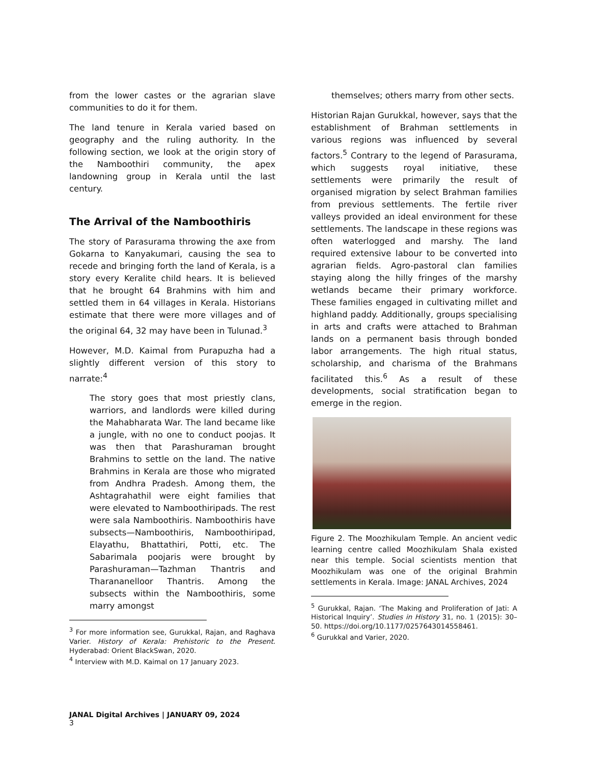from the lower castes or the agrarian slave communities to do it for them.
The land tenure in Kerala varied based on geography and the ruling authority. In the following section, we look at the origin story of the Namboothiri community, the apex landowning group in Kerala until the last century.
The Arrival of the Namboothiris
The story of Parasurama throwing the axe from Gokarna to Kanyakumari, causing the sea to recede and bringing forth the land of Kerala, is a story every Keralite child hears. It is believed that he brought 64 Brahmins with him and settled them in 64 villages in Kerala. Historians estimate that there were more villages and of the original 64, 32 may have been in Tulunad.<sup>3</sup>
However, M.D. Kaimal from Purapuzha had a slightly different version of this story to narrate:<sup>4</sup>
The story goes that most priestly clans, warriors, and landlords were killed during the Mahabharata War. The land became like a jungle, with no one to conduct poojas. It was then that Parashuraman brought Brahmins to settle on the land. The native Brahmins in Kerala are those who migrated from Andhra Pradesh. Among them, the Ashtagrahathil were eight families that were elevated to Namboothiripads. The rest were sala Namboothiris. Namboothiris have subsects—Namboothiris, Namboothiripad, Elayathu, Bhattathiri, Potti, etc. The Sabarimala poojaris were brought by Parashuraman—Tazhman Thantris and Tharananelloor Thantris. Among the subsects within the Namboothiris, some marry amongst
<sup>3</sup> For more information see, Gurukkal, Rajan, and Raghava Varier. History of Kerala: Prehistoric to the Present. Hyderabad: Orient BlackSwan, 2020.
<sup>4</sup> Interview with M.D. Kaimal on 17 January 2023.
themselves; others marry from other sects.
Historian Rajan Gurukkal, however, says that the establishment of Brahman settlements in various regions was influenced by several factors.<sup>5</sup> Contrary to the legend of Parasurama, which suggests royal initiative, these settlements were primarily the result of organised migration by select Brahman families from previous settlements. The fertile river valleys provided an ideal environment for these settlements. The landscape in these regions was often waterlogged and marshy. The land required extensive labour to be converted into agrarian fields. Agro-pastoral clan families staying along the hilly fringes of the marshy wetlands became their primary workforce. These families engaged in cultivating millet and highland paddy. Additionally, groups specialising in arts and crafts were attached to Brahman lands on a permanent basis through bonded labor arrangements. The high ritual status, scholarship, and charisma of the Brahmans facilitated this.<sup>6</sup> As a result of these developments, social stratification began to emerge in the region.
Figure 2. The Moozhikulam Temple. An ancient vedic learning centre called Moozhikulam Shala existed near this temple. Social scientists mention that Moozhikulam was one of the original Brahmin settlements in Kerala. Image: JANAL Archives, 2024
<sup>5</sup> Gurukkal, Rajan. ‘The Making and Proliferation of Jati: A Historical Inquiry’. Studies in History 31, no. 1 (2015): 30–50. https://doi.org/10.1177/0257643014558461.
<sup>6</sup> Gurukkal and Varier, 2020.
JANAL Digital Archives | JANUARY 09, 2024
3